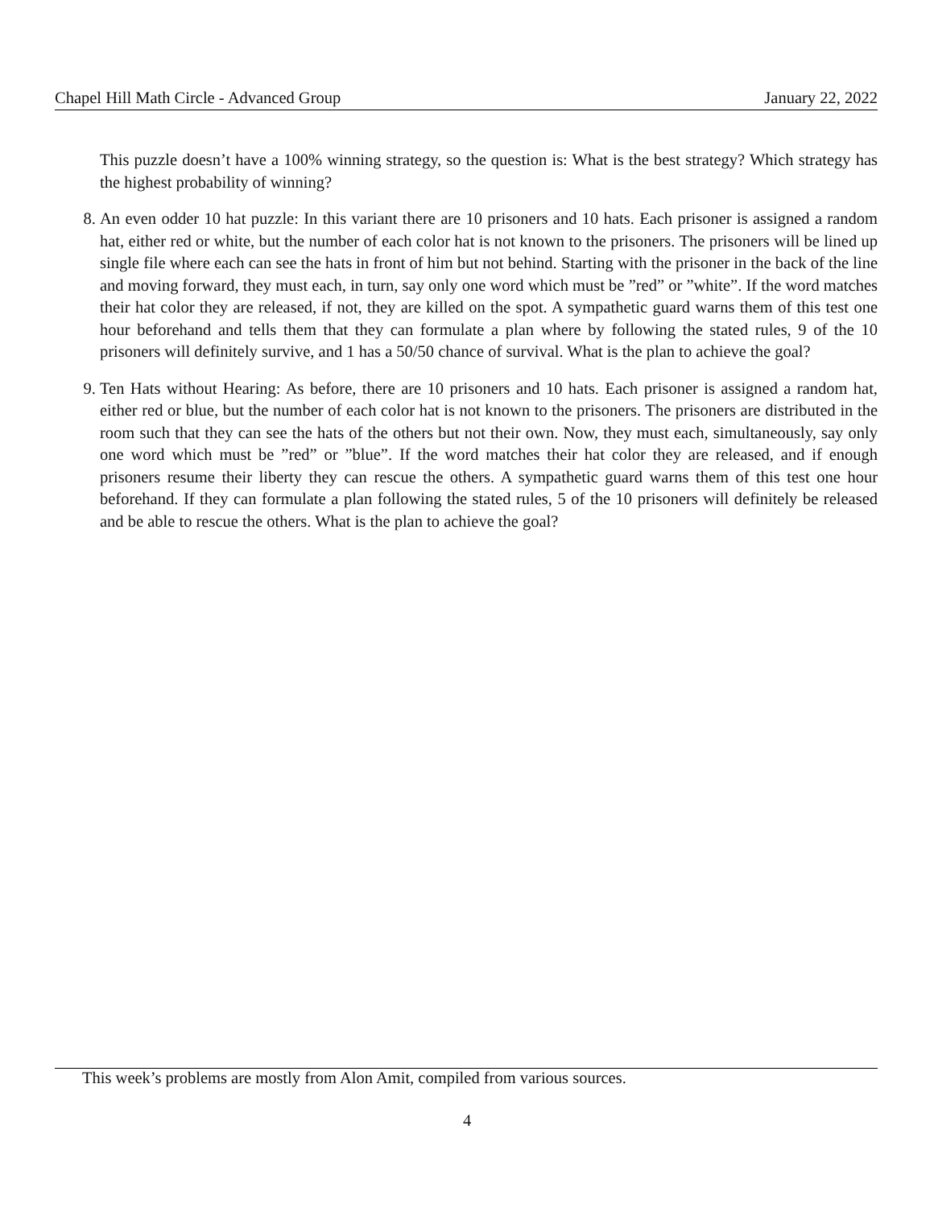Chapel Hill Math Circle - Advanced Group January 22, 2022
This puzzle doesn’t have a 100% winning strategy, so the question is: What is the best strategy? Which strategy has the highest probability of winning?
8. An even odder 10 hat puzzle: In this variant there are 10 prisoners and 10 hats. Each prisoner is assigned a random hat, either red or white, but the number of each color hat is not known to the prisoners. The prisoners will be lined up single file where each can see the hats in front of him but not behind. Starting with the prisoner in the back of the line and moving forward, they must each, in turn, say only one word which must be ”red” or ”white”. If the word matches their hat color they are released, if not, they are killed on the spot. A sympathetic guard warns them of this test one hour beforehand and tells them that they can formulate a plan where by following the stated rules, 9 of the 10 prisoners will definitely survive, and 1 has a 50/50 chance of survival. What is the plan to achieve the goal?
9. Ten Hats without Hearing: As before, there are 10 prisoners and 10 hats. Each prisoner is assigned a random hat, either red or blue, but the number of each color hat is not known to the prisoners. The prisoners are distributed in the room such that they can see the hats of the others but not their own. Now, they must each, simultaneously, say only one word which must be ”red” or ”blue”. If the word matches their hat color they are released, and if enough prisoners resume their liberty they can rescue the others. A sympathetic guard warns them of this test one hour beforehand. If they can formulate a plan following the stated rules, 5 of the 10 prisoners will definitely be released and be able to rescue the others. What is the plan to achieve the goal?
This week’s problems are mostly from Alon Amit, compiled from various sources.
4